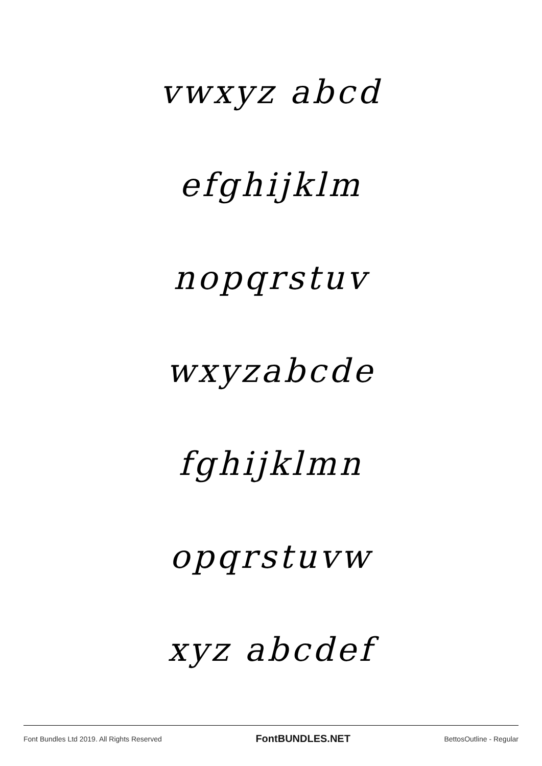vwxyz abcd
efghijklm
nopqrstuv
wxyzabcde
fghijklmn
opqrstuvw
xyz abcdef
Font Bundles Ltd 2019. All Rights Reserved FontBUNDLES.NET BettosOutline - Regular